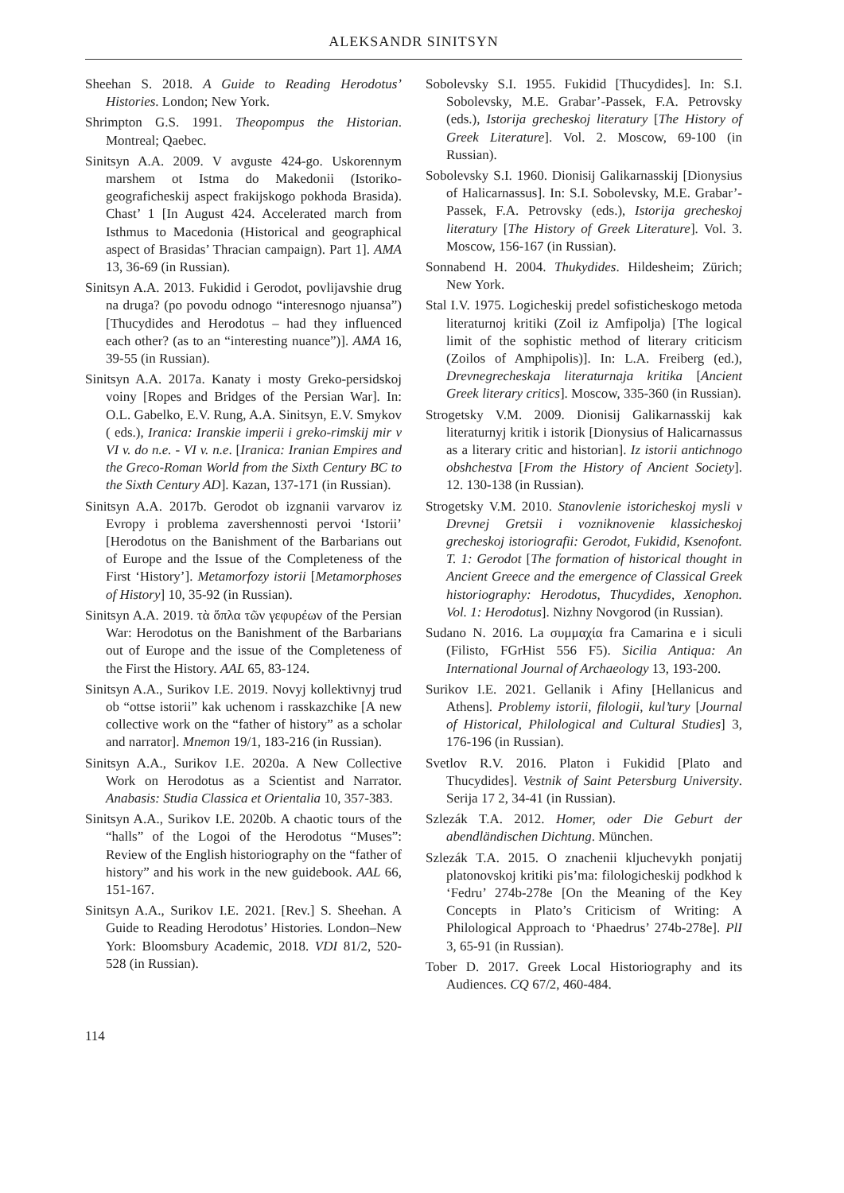ALEKSANDR SINITSYN
Sheehan S. 2018. A Guide to Reading Herodotus’ Histories. London; New York.
Shrimpton G.S. 1991. Theopompus the Historian. Montreal; Qaebec.
Sinitsyn A.A. 2009. V avguste 424-go. Uskorennym marshem ot Istma do Makedonii (Istoriko-geograficheskij aspect frakijskogo pokhoda Brasida). Chast’ 1 [In August 424. Accelerated march from Isthmus to Macedonia (Historical and geographical aspect of Brasidas’ Thracian campaign). Part 1]. AMA 13, 36-69 (in Russian).
Sinitsyn A.A. 2013. Fukidid i Gerodot, povlijavshie drug na druga? (po povodu odnogo “interesnogo njuansa”) [Thucydides and Herodotus – had they influenced each other? (as to an “interesting nuance”)]. AMA 16, 39-55 (in Russian).
Sinitsyn A.A. 2017a. Kanaty i mosty Greko-persidskoj voiny [Ropes and Bridges of the Persian War]. In: O.L. Gabelko, E.V. Rung, A.A. Sinitsyn, E.V. Smykov ( eds.), Iranica: Iranskie imperii i greko-rimskij mir v VI v. do n.e. - VI v. n.e. [Iranica: Iranian Empires and the Greco-Roman World from the Sixth Century BC to the Sixth Century AD]. Kazan, 137-171 (in Russian).
Sinitsyn A.A. 2017b. Gerodot ob izgnanii varvarov iz Evropy i problema zavershennosti pervoi ‘Istorii’ [Herodotus on the Banishment of the Barbarians out of Europe and the Issue of the Completeness of the First ‘History’]. Metamorfozy istorii [Metamorphoses of History] 10, 35-92 (in Russian).
Sinitsyn A.A. 2019. τὰ ὅπλα τῶν γεφυρέων of the Persian War: Herodotus on the Banishment of the Barbarians out of Europe and the issue of the Completeness of the First the History. AAL 65, 83-124.
Sinitsyn A.A., Surikov I.E. 2019. Novyj kollektivnyj trud ob “ottse istorii” kak uchenom i rasskazchike [A new collective work on the “father of history” as a scholar and narrator]. Mnemon 19/1, 183-216 (in Russian).
Sinitsyn A.A., Surikov I.E. 2020a. A New Collective Work on Herodotus as a Scientist and Narrator. Anabasis: Studia Classica et Orientalia 10, 357-383.
Sinitsyn A.A., Surikov I.E. 2020b. A chaotic tours of the “halls” of the Logoi of the Herodotus “Muses”: Review of the English historiography on the “father of history” and his work in the new guidebook. AAL 66, 151-167.
Sinitsyn A.A., Surikov I.E. 2021. [Rev.] S. Sheehan. A Guide to Reading Herodotus’ Histories. London–New York: Bloomsbury Academic, 2018. VDI 81/2, 520-528 (in Russian).
Sobolevsky S.I. 1955. Fukidid [Thucydides]. In: S.I. Sobolevsky, M.E. Grabar’-Passek, F.A. Petrovsky (eds.), Istorija grecheskoj literatury [The History of Greek Literature]. Vol. 2. Moscow, 69-100 (in Russian).
Sobolevsky S.I. 1960. Dionisij Galikarnasskij [Dionysius of Halicarnassus]. In: S.I. Sobolevsky, M.E. Grabar’-Passek, F.A. Petrovsky (eds.), Istorija grecheskoj literatury [The History of Greek Literature]. Vol. 3. Moscow, 156-167 (in Russian).
Sonnabend H. 2004. Thukydides. Hildesheim; Zürich; New York.
Stal I.V. 1975. Logicheskij predel sofisticheskogo metoda literaturnoj kritiki (Zoil iz Amfipolja) [The logical limit of the sophistic method of literary criticism (Zoilos of Amphipolis)]. In: L.A. Freiberg (ed.), Drevnegrecheskaja literaturnaja kritika [Ancient Greek literary critics]. Moscow, 335-360 (in Russian).
Strogetsky V.M. 2009. Dionisij Galikarnasskij kak literaturnyj kritik i istorik [Dionysius of Halicarnassus as a literary critic and historian]. Iz istorii antichnogo obshchestva [From the History of Ancient Society]. 12. 130-138 (in Russian).
Strogetsky V.M. 2010. Stanovlenie istoricheskoj mysli v Drevnej Gretsii i vozniknovenie klassicheskoj grecheskoj istoriografii: Gerodot, Fukidid, Ksenofont. T. 1: Gerodot [The formation of historical thought in Ancient Greece and the emergence of Classical Greek historiography: Herodotus, Thucydides, Xenophon. Vol. 1: Herodotus]. Nizhny Novgorod (in Russian).
Sudano N. 2016. La συμμαχία fra Camarina e i siculi (Filisto, FGrHist 556 F5). Sicilia Antiqua: An International Journal of Archaeology 13, 193-200.
Surikov I.E. 2021. Gellanik i Afiny [Hellanicus and Athens]. Problemy istorii, filologii, kul’tury [Journal of Historical, Philological and Cultural Studies] 3, 176-196 (in Russian).
Svetlov R.V. 2016. Platon i Fukidid [Plato and Thucydides]. Vestnik of Saint Petersburg University. Serija 17 2, 34-41 (in Russian).
Szlezák T.A. 2012. Homer, oder Die Geburt der abendländischen Dichtung. München.
Szlezák T.A. 2015. O znachenii kljuchevykh ponjatij platonovskoj kritiki pis’ma: filologicheskij podkhod k ‘Fedru’ 274b-278e [On the Meaning of the Key Concepts in Plato’s Criticism of Writing: A Philological Approach to ‘Phaedrus’ 274b-278e]. PlI 3, 65-91 (in Russian).
Tober D. 2017. Greek Local Historiography and its Audiences. CQ 67/2, 460-484.
114